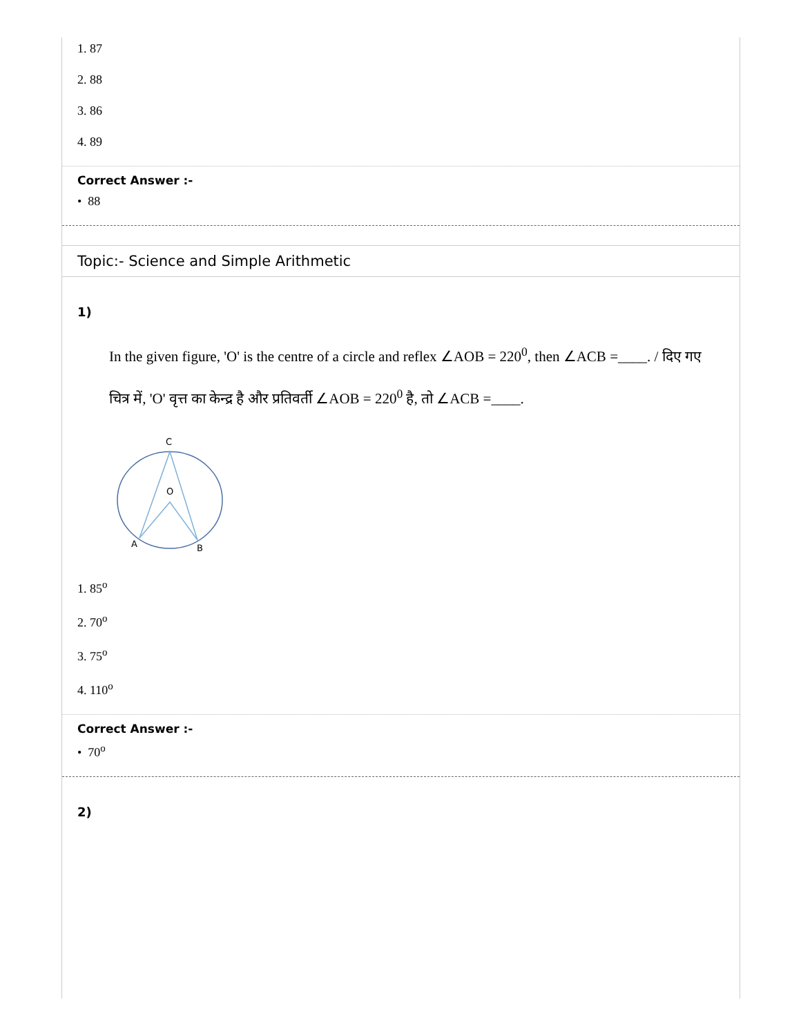1. 87
2. 88
3. 86
4. 89
Correct Answer :-
• 88
Topic:- Science and Simple Arithmetic
1)
In the given figure, 'O' is the centre of a circle and reflex ∠AOB = 220<sup>0</sup>, then ∠ACB =____. / दिए गए चित्र में, 'O' वृत्त का केन्द्र है और प्रतिवर्ती ∠AOB = 220<sup>0</sup> है, तो ∠ACB =____.
C
O
A
B
1. 85<sup>o</sup>
2. 70<sup>o</sup>
3. 75<sup>o</sup>
4. 110<sup>o</sup>
Correct Answer :-
• 70<sup>o</sup>
2)